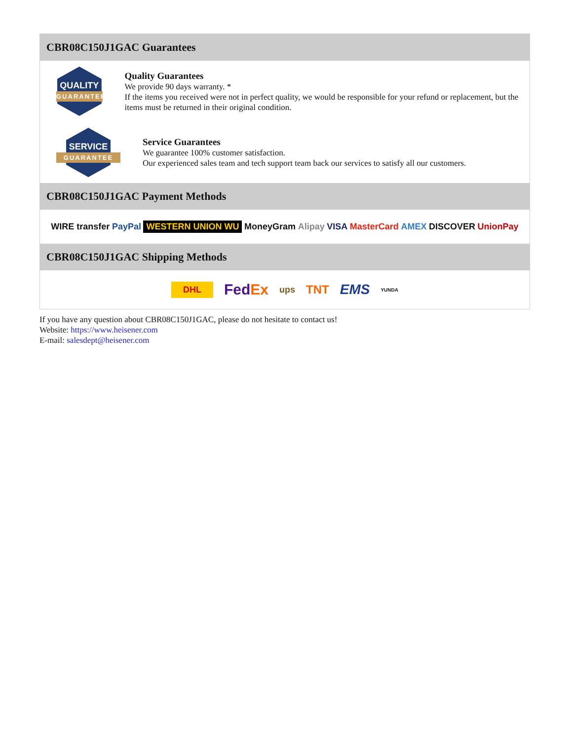CBR08C150J1GAC Guarantees
QUALITY
GUARANTEE
Quality Guarantees
We provide 90 days warranty. *
If the items you received were not in perfect quality, we would be responsible for your refund or replacement, but the items must be returned in their original condition.
SERVICE
GUARANTEE
Service Guarantees
We guarantee 100% customer satisfaction.
Our experienced sales team and tech support team back our services to satisfy all our customers.
CBR08C150J1GAC Payment Methods
WIRE transfer PayPal WESTERN UNION WU MoneyGram Alipay VISA MasterCard AMEX DISCOVER UnionPay
CBR08C150J1GAC Shipping Methods
DHL FedEx ups TNT EMS YUNDA
If you have any question about CBR08C150J1GAC, please do not hesitate to contact us!
Website: https://www.heisener.com
E-mail: salesdept@heisener.com